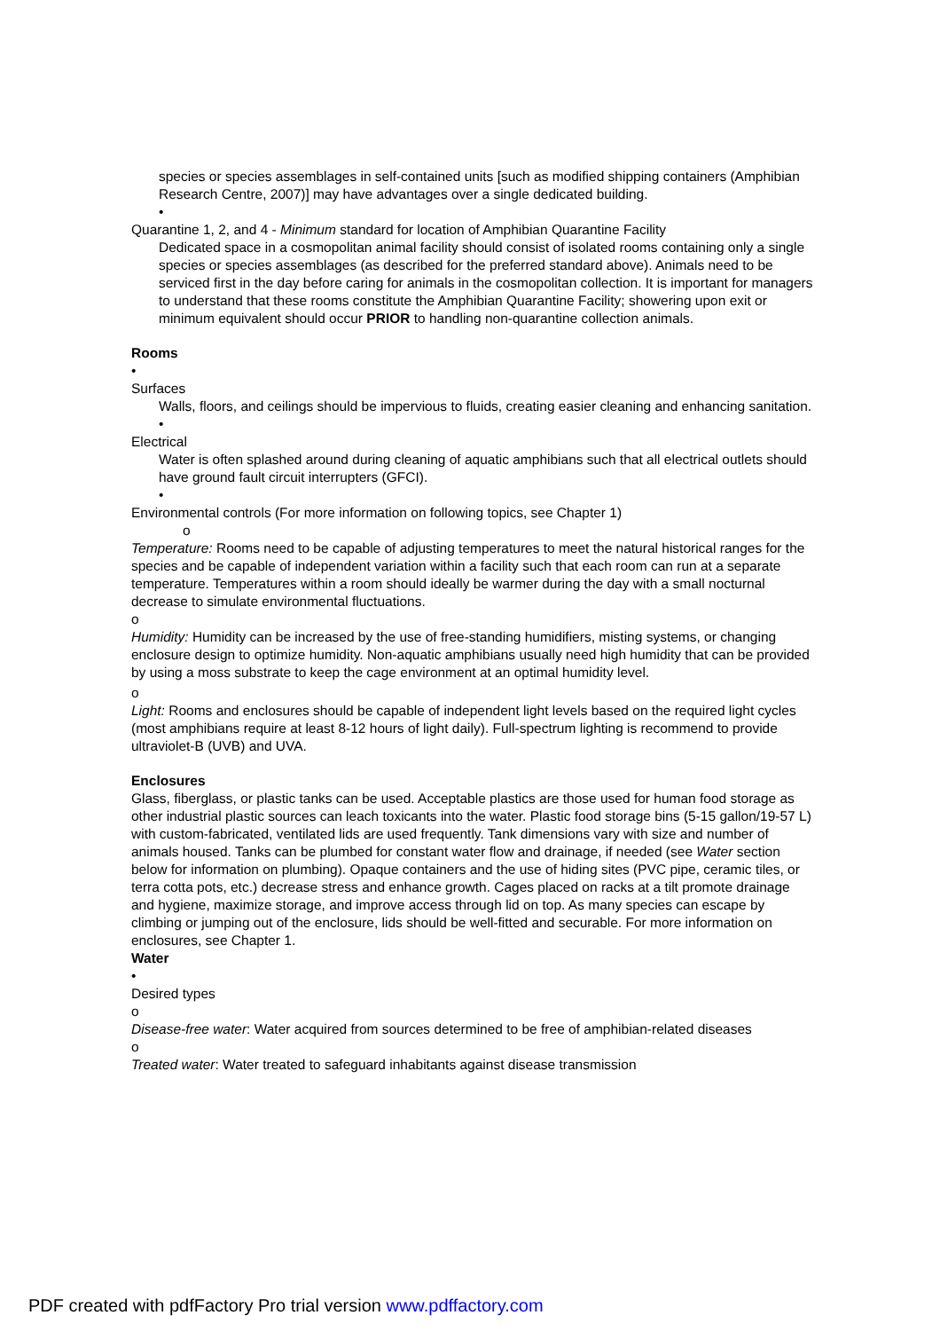species or species assemblages in self-contained units [such as modified shipping containers (Amphibian Research Centre, 2007)] may have advantages over a single dedicated building.
•
Quarantine 1, 2, and 4 - Minimum standard for location of Amphibian Quarantine Facility
Dedicated space in a cosmopolitan animal facility should consist of isolated rooms containing only a single species or species assemblages (as described for the preferred standard above). Animals need to be serviced first in the day before caring for animals in the cosmopolitan collection. It is important for managers to understand that these rooms constitute the Amphibian Quarantine Facility; showering upon exit or minimum equivalent should occur PRIOR to handling non-quarantine collection animals.
Rooms
•
Surfaces
Walls, floors, and ceilings should be impervious to fluids, creating easier cleaning and enhancing sanitation.
•
Electrical
Water is often splashed around during cleaning of aquatic amphibians such that all electrical outlets should have ground fault circuit interrupters (GFCI).
•
Environmental controls (For more information on following topics, see Chapter 1)
o
Temperature: Rooms need to be capable of adjusting temperatures to meet the natural historical ranges for the species and be capable of independent variation within a facility such that each room can run at a separate temperature. Temperatures within a room should ideally be warmer during the day with a small nocturnal decrease to simulate environmental fluctuations.
o
Humidity: Humidity can be increased by the use of free-standing humidifiers, misting systems, or changing enclosure design to optimize humidity. Non-aquatic amphibians usually need high humidity that can be provided by using a moss substrate to keep the cage environment at an optimal humidity level.
o
Light: Rooms and enclosures should be capable of independent light levels based on the required light cycles (most amphibians require at least 8-12 hours of light daily). Full-spectrum lighting is recommend to provide ultraviolet-B (UVB) and UVA.
Enclosures
Glass, fiberglass, or plastic tanks can be used. Acceptable plastics are those used for human food storage as other industrial plastic sources can leach toxicants into the water. Plastic food storage bins (5-15 gallon/19-57 L) with custom-fabricated, ventilated lids are used frequently. Tank dimensions vary with size and number of animals housed. Tanks can be plumbed for constant water flow and drainage, if needed (see Water section below for information on plumbing). Opaque containers and the use of hiding sites (PVC pipe, ceramic tiles, or terra cotta pots, etc.) decrease stress and enhance growth. Cages placed on racks at a tilt promote drainage and hygiene, maximize storage, and improve access through lid on top. As many species can escape by climbing or jumping out of the enclosure, lids should be well-fitted and securable. For more information on enclosures, see Chapter 1.
Water
•
Desired types
o
Disease-free water: Water acquired from sources determined to be free of amphibian-related diseases
o
Treated water: Water treated to safeguard inhabitants against disease transmission
PDF created with pdfFactory Pro trial version www.pdffactory.com